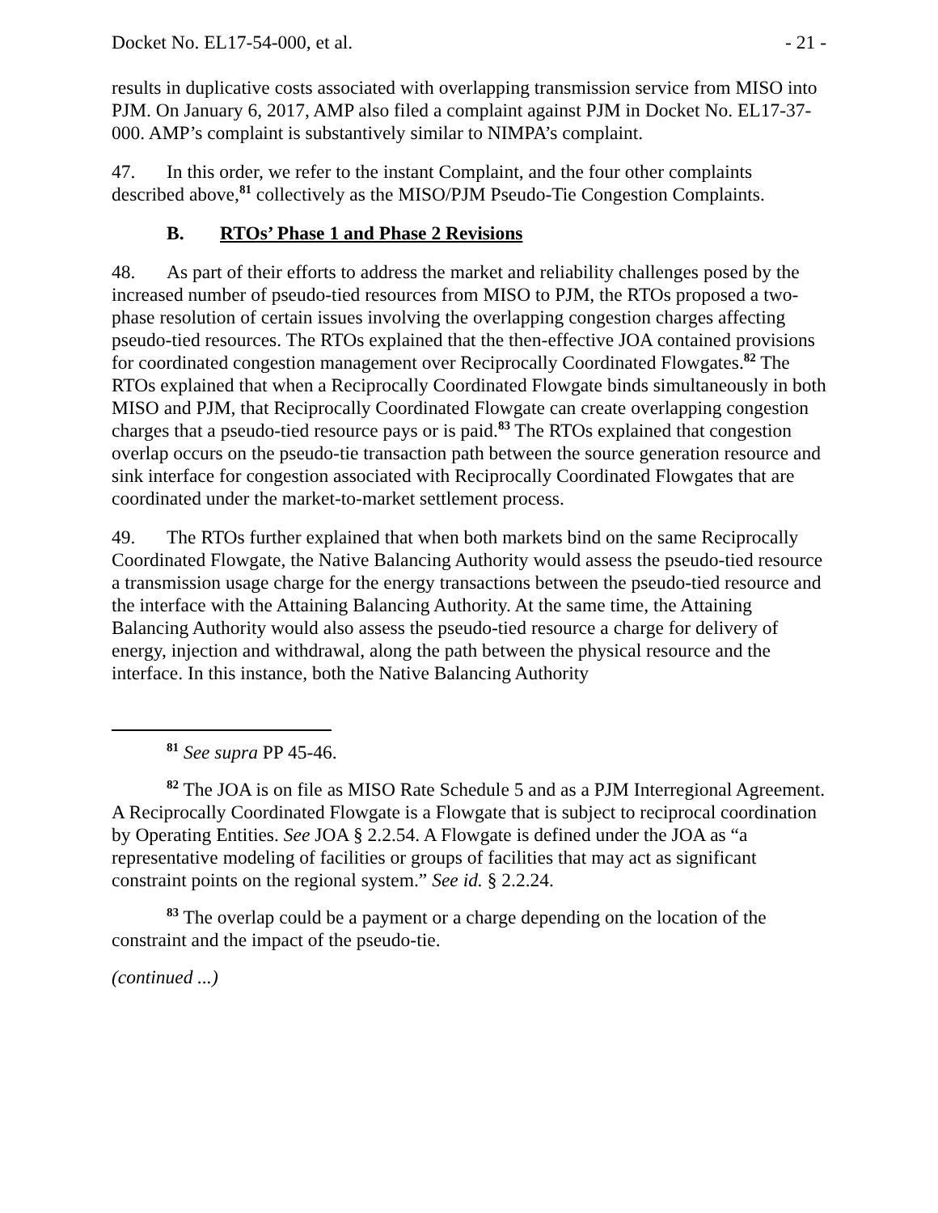Docket No. EL17-54-000, et al. - 21 -
results in duplicative costs associated with overlapping transmission service from MISO into PJM. On January 6, 2017, AMP also filed a complaint against PJM in Docket No. EL17-37-000. AMP’s complaint is substantively similar to NIMPA’s complaint.
47. In this order, we refer to the instant Complaint, and the four other complaints described above,<sup>81</sup> collectively as the MISO/PJM Pseudo-Tie Congestion Complaints.
B. RTOs’ Phase 1 and Phase 2 Revisions
48. As part of their efforts to address the market and reliability challenges posed by the increased number of pseudo-tied resources from MISO to PJM, the RTOs proposed a two-phase resolution of certain issues involving the overlapping congestion charges affecting pseudo-tied resources. The RTOs explained that the then-effective JOA contained provisions for coordinated congestion management over Reciprocally Coordinated Flowgates.<sup>82</sup> The RTOs explained that when a Reciprocally Coordinated Flowgate binds simultaneously in both MISO and PJM, that Reciprocally Coordinated Flowgate can create overlapping congestion charges that a pseudo-tied resource pays or is paid.<sup>83</sup> The RTOs explained that congestion overlap occurs on the pseudo-tie transaction path between the source generation resource and sink interface for congestion associated with Reciprocally Coordinated Flowgates that are coordinated under the market-to-market settlement process.
49. The RTOs further explained that when both markets bind on the same Reciprocally Coordinated Flowgate, the Native Balancing Authority would assess the pseudo-tied resource a transmission usage charge for the energy transactions between the pseudo-tied resource and the interface with the Attaining Balancing Authority. At the same time, the Attaining Balancing Authority would also assess the pseudo-tied resource a charge for delivery of energy, injection and withdrawal, along the path between the physical resource and the interface. In this instance, both the Native Balancing Authority
<sup>81</sup> See supra PP 45-46.
<sup>82</sup> The JOA is on file as MISO Rate Schedule 5 and as a PJM Interregional Agreement. A Reciprocally Coordinated Flowgate is a Flowgate that is subject to reciprocal coordination by Operating Entities. See JOA § 2.2.54. A Flowgate is defined under the JOA as “a representative modeling of facilities or groups of facilities that may act as significant constraint points on the regional system.” See id. § 2.2.24.
<sup>83</sup> The overlap could be a payment or a charge depending on the location of the constraint and the impact of the pseudo-tie.
(continued ...)